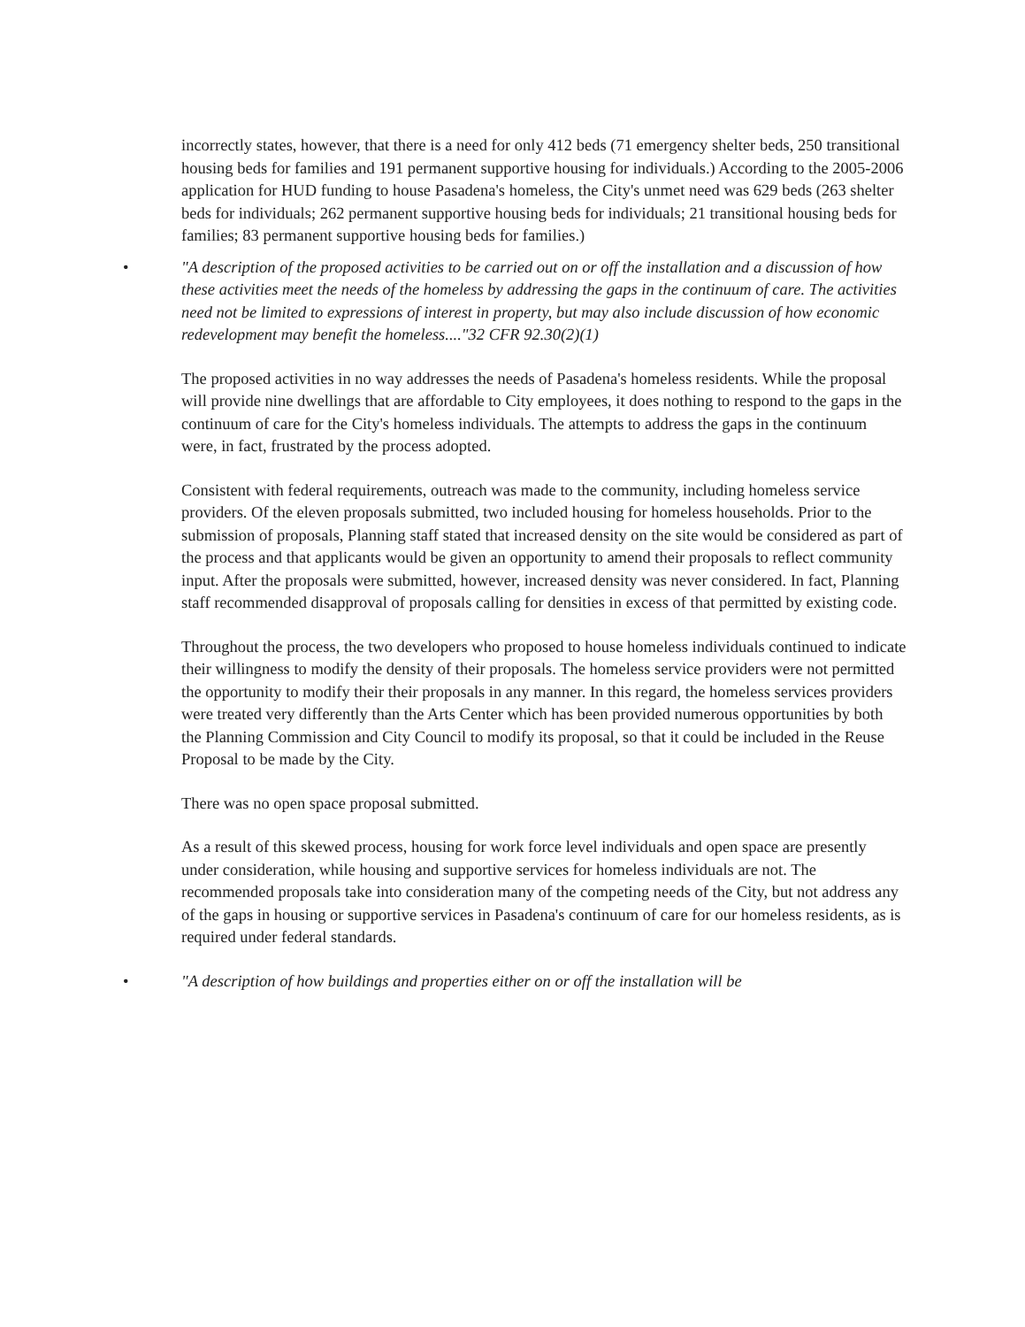incorrectly states, however, that there is a need for only 412 beds (71 emergency shelter beds, 250 transitional housing beds for families and 191 permanent supportive housing for individuals.) According to the 2005-2006 application for HUD funding to house Pasadena's homeless, the City's unmet need was 629 beds (263 shelter beds for individuals; 262 permanent supportive housing beds for individuals; 21 transitional housing beds for families; 83 permanent supportive housing beds for families.)
• "A description of the proposed activities to be carried out on or off the installation and a discussion of how these activities meet the needs of the homeless by addressing the gaps in the continuum of care. The activities need not be limited to expressions of interest in property, but may also include discussion of how economic redevelopment may benefit the homeless...."32 CFR 92.30(2)(1)
The proposed activities in no way addresses the needs of Pasadena's homeless residents. While the proposal will provide nine dwellings that are affordable to City employees, it does nothing to respond to the gaps in the continuum of care for the City's homeless individuals. The attempts to address the gaps in the continuum were, in fact, frustrated by the process adopted.
Consistent with federal requirements, outreach was made to the community, including homeless service providers. Of the eleven proposals submitted, two included housing for homeless households. Prior to the submission of proposals, Planning staff stated that increased density on the site would be considered as part of the process and that applicants would be given an opportunity to amend their proposals to reflect community input. After the proposals were submitted, however, increased density was never considered. In fact, Planning staff recommended disapproval of proposals calling for densities in excess of that permitted by existing code.
Throughout the process, the two developers who proposed to house homeless individuals continued to indicate their willingness to modify the density of their proposals. The homeless service providers were not permitted the opportunity to modify their their proposals in any manner. In this regard, the homeless services providers were treated very differently than the Arts Center which has been provided numerous opportunities by both the Planning Commission and City Council to modify its proposal, so that it could be included in the Reuse Proposal to be made by the City.
There was no open space proposal submitted.
As a result of this skewed process, housing for work force level individuals and open space are presently under consideration, while housing and supportive services for homeless individuals are not. The recommended proposals take into consideration many of the competing needs of the City, but not address any of the gaps in housing or supportive services in Pasadena's continuum of care for our homeless residents, as is required under federal standards.
• "A description of how buildings and properties either on or off the installation will be